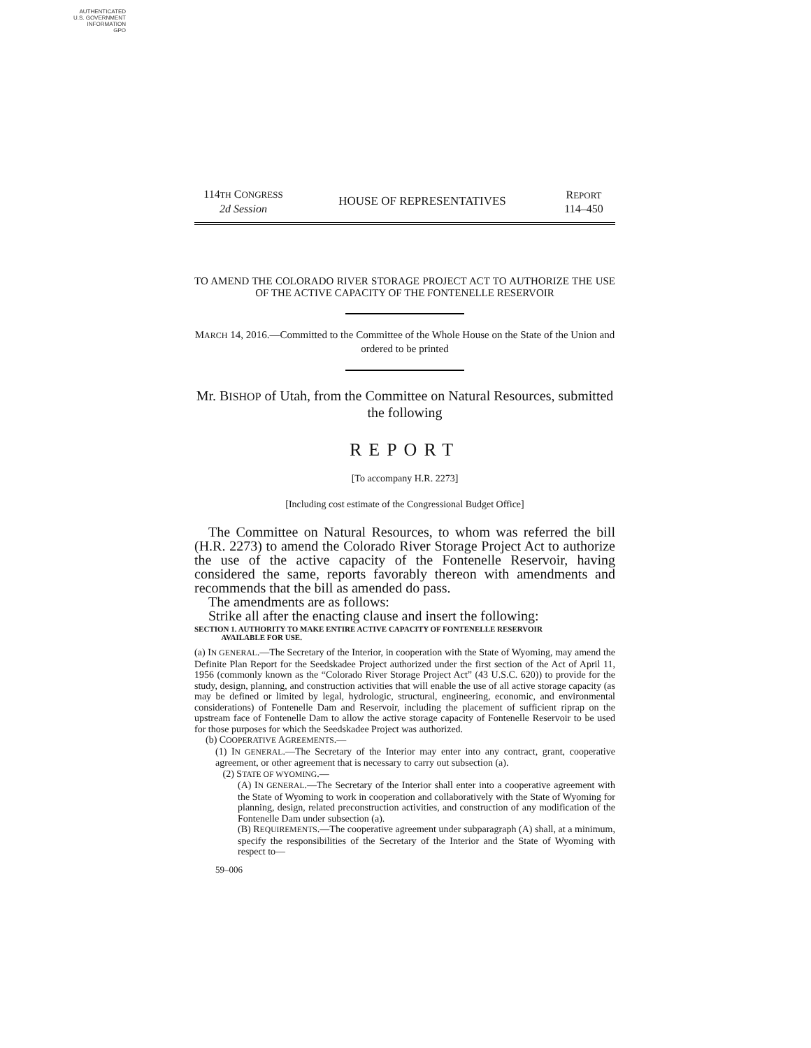AUTHENTICATED
U.S. GOVERNMENT
INFORMATION
GPO
114TH CONGRESS
2d Session
HOUSE OF REPRESENTATIVES
REPORT
114–450
TO AMEND THE COLORADO RIVER STORAGE PROJECT ACT TO AUTHORIZE THE USE OF THE ACTIVE CAPACITY OF THE FONTENELLE RESERVOIR
MARCH 14, 2016.—Committed to the Committee of the Whole House on the State of the Union and ordered to be printed
Mr. BISHOP of Utah, from the Committee on Natural Resources, submitted the following
REPORT
[To accompany H.R. 2273]
[Including cost estimate of the Congressional Budget Office]
The Committee on Natural Resources, to whom was referred the bill (H.R. 2273) to amend the Colorado River Storage Project Act to authorize the use of the active capacity of the Fontenelle Reservoir, having considered the same, reports favorably thereon with amendments and recommends that the bill as amended do pass.
The amendments are as follows:
Strike all after the enacting clause and insert the following:
SECTION 1. AUTHORITY TO MAKE ENTIRE ACTIVE CAPACITY OF FONTENELLE RESERVOIR
AVAILABLE FOR USE.
(a) IN GENERAL.—The Secretary of the Interior, in cooperation with the State of Wyoming, may amend the Definite Plan Report for the Seedskadee Project authorized under the first section of the Act of April 11, 1956 (commonly known as the “Colorado River Storage Project Act” (43 U.S.C. 620)) to provide for the study, design, planning, and construction activities that will enable the use of all active storage capacity (as may be defined or limited by legal, hydrologic, structural, engineering, economic, and environmental considerations) of Fontenelle Dam and Reservoir, including the placement of sufficient riprap on the upstream face of Fontenelle Dam to allow the active storage capacity of Fontenelle Reservoir to be used for those purposes for which the Seedskadee Project was authorized.
(b) COOPERATIVE AGREEMENTS.—
(1) IN GENERAL.—The Secretary of the Interior may enter into any contract, grant, cooperative agreement, or other agreement that is necessary to carry out subsection (a).
(2) STATE OF WYOMING.—
(A) IN GENERAL.—The Secretary of the Interior shall enter into a cooperative agreement with the State of Wyoming to work in cooperation and collaboratively with the State of Wyoming for planning, design, related preconstruction activities, and construction of any modification of the Fontenelle Dam under subsection (a).
(B) REQUIREMENTS.—The cooperative agreement under subparagraph (A) shall, at a minimum, specify the responsibilities of the Secretary of the Interior and the State of Wyoming with respect to—
59–006